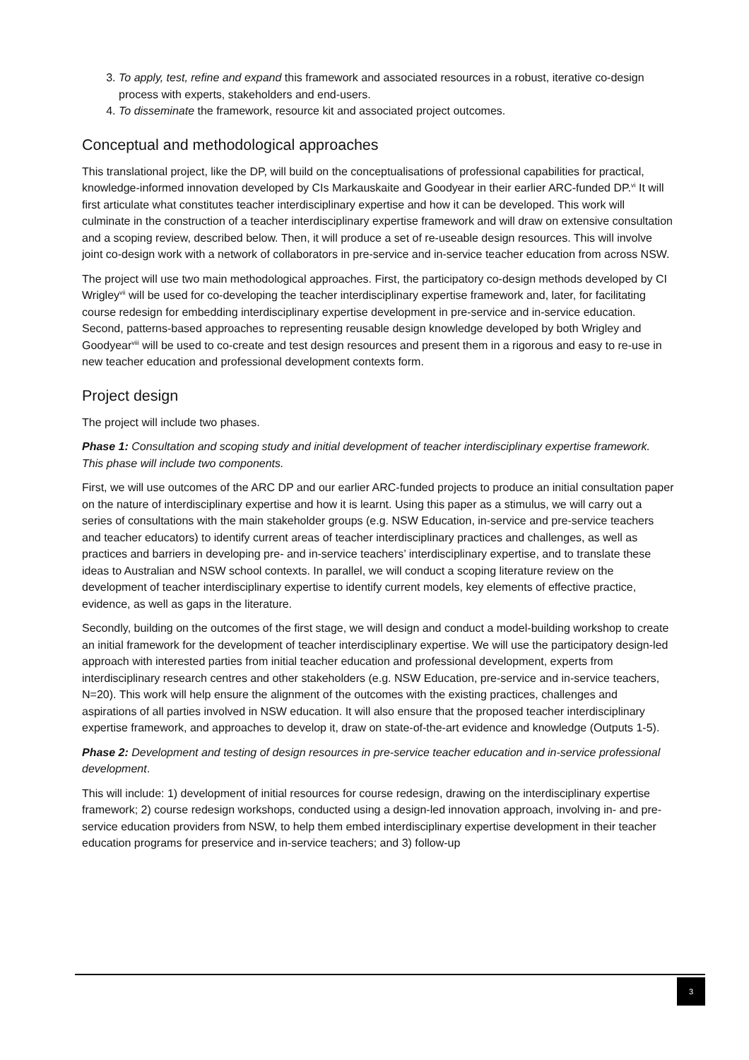3. To apply, test, refine and expand this framework and associated resources in a robust, iterative co-design process with experts, stakeholders and end-users.
4. To disseminate the framework, resource kit and associated project outcomes.
Conceptual and methodological approaches
This translational project, like the DP, will build on the conceptualisations of professional capabilities for practical, knowledge-informed innovation developed by CIs Markauskaite and Goodyear in their earlier ARC-funded DP.<sup>vi</sup> It will first articulate what constitutes teacher interdisciplinary expertise and how it can be developed. This work will culminate in the construction of a teacher interdisciplinary expertise framework and will draw on extensive consultation and a scoping review, described below. Then, it will produce a set of re-useable design resources. This will involve joint co-design work with a network of collaborators in pre-service and in-service teacher education from across NSW.
The project will use two main methodological approaches. First, the participatory co-design methods developed by CI Wrigley<sup>vii</sup> will be used for co-developing the teacher interdisciplinary expertise framework and, later, for facilitating course redesign for embedding interdisciplinary expertise development in pre-service and in-service education. Second, patterns-based approaches to representing reusable design knowledge developed by both Wrigley and Goodyear<sup>viii</sup> will be used to co-create and test design resources and present them in a rigorous and easy to re-use in new teacher education and professional development contexts form.
Project design
The project will include two phases.
Phase 1: Consultation and scoping study and initial development of teacher interdisciplinary expertise framework. This phase will include two components.
First, we will use outcomes of the ARC DP and our earlier ARC-funded projects to produce an initial consultation paper on the nature of interdisciplinary expertise and how it is learnt. Using this paper as a stimulus, we will carry out a series of consultations with the main stakeholder groups (e.g. NSW Education, in-service and pre-service teachers and teacher educators) to identify current areas of teacher interdisciplinary practices and challenges, as well as practices and barriers in developing pre- and in-service teachers’ interdisciplinary expertise, and to translate these ideas to Australian and NSW school contexts. In parallel, we will conduct a scoping literature review on the development of teacher interdisciplinary expertise to identify current models, key elements of effective practice, evidence, as well as gaps in the literature.
Secondly, building on the outcomes of the first stage, we will design and conduct a model-building workshop to create an initial framework for the development of teacher interdisciplinary expertise. We will use the participatory design-led approach with interested parties from initial teacher education and professional development, experts from interdisciplinary research centres and other stakeholders (e.g. NSW Education, pre-service and in-service teachers, N=20). This work will help ensure the alignment of the outcomes with the existing practices, challenges and aspirations of all parties involved in NSW education. It will also ensure that the proposed teacher interdisciplinary expertise framework, and approaches to develop it, draw on state-of-the-art evidence and knowledge (Outputs 1-5).
Phase 2: Development and testing of design resources in pre-service teacher education and in-service professional development.
This will include: 1) development of initial resources for course redesign, drawing on the interdisciplinary expertise framework; 2) course redesign workshops, conducted using a design-led innovation approach, involving in- and pre-service education providers from NSW, to help them embed interdisciplinary expertise development in their teacher education programs for preservice and in-service teachers; and 3) follow-up
3